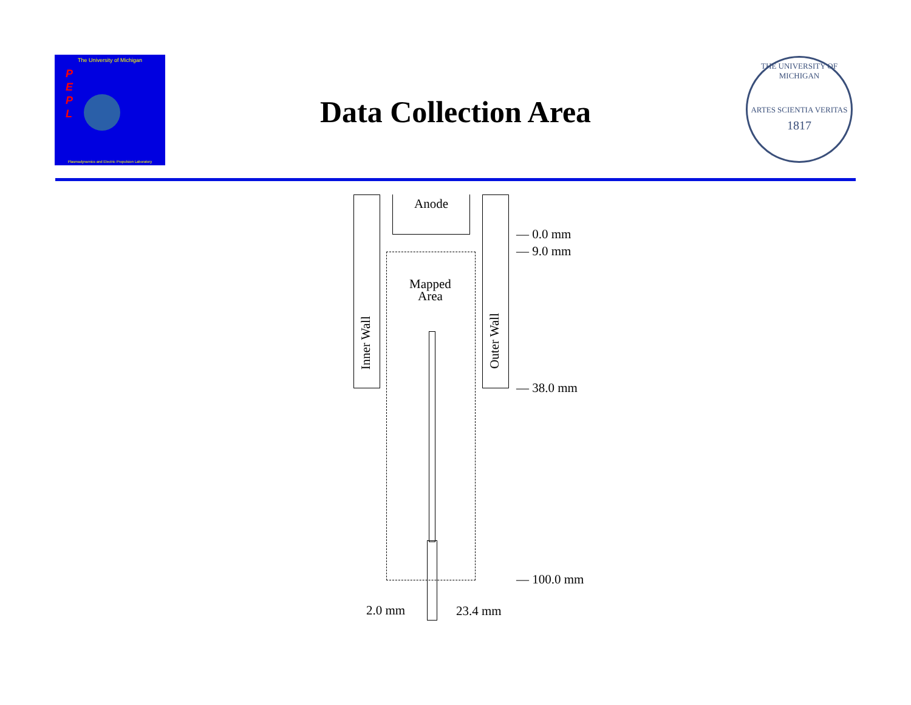The University of Michigan
P
E
P
L
Plasmadynamics and Electric Propulsion Laboratory
Data Collection Area
THE UNIVERSITY OF MICHIGAN
ARTES SCIENTIA VERITAS
1817
Anode
Mapped
Area
Inner Wall
Outer Wall
— 0.0 mm
— 9.0 mm
— 38.0 mm
— 100.0 mm
2.0 mm 23.4 mm